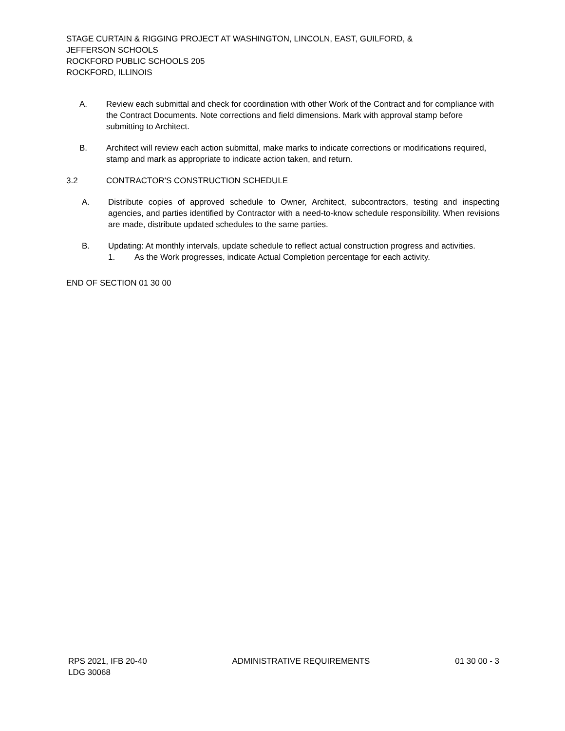STAGE CURTAIN & RIGGING PROJECT AT WASHINGTON, LINCOLN, EAST, GUILFORD, &
JEFFERSON SCHOOLS
ROCKFORD PUBLIC SCHOOLS 205
ROCKFORD, ILLINOIS
A. Review each submittal and check for coordination with other Work of the Contract and for compliance with the Contract Documents. Note corrections and field dimensions. Mark with approval stamp before submitting to Architect.
B. Architect will review each action submittal, make marks to indicate corrections or modifications required, stamp and mark as appropriate to indicate action taken, and return.
3.2 CONTRACTOR'S CONSTRUCTION SCHEDULE
A. Distribute copies of approved schedule to Owner, Architect, subcontractors, testing and inspecting agencies, and parties identified by Contractor with a need-to-know schedule responsibility. When revisions are made, distribute updated schedules to the same parties.
B. Updating: At monthly intervals, update schedule to reflect actual construction progress and activities.
1. As the Work progresses, indicate Actual Completion percentage for each activity.
END OF SECTION 01 30 00
RPS 2021, IFB 20-40
LDG 30068
ADMINISTRATIVE REQUIREMENTS 01 30 00 - 3